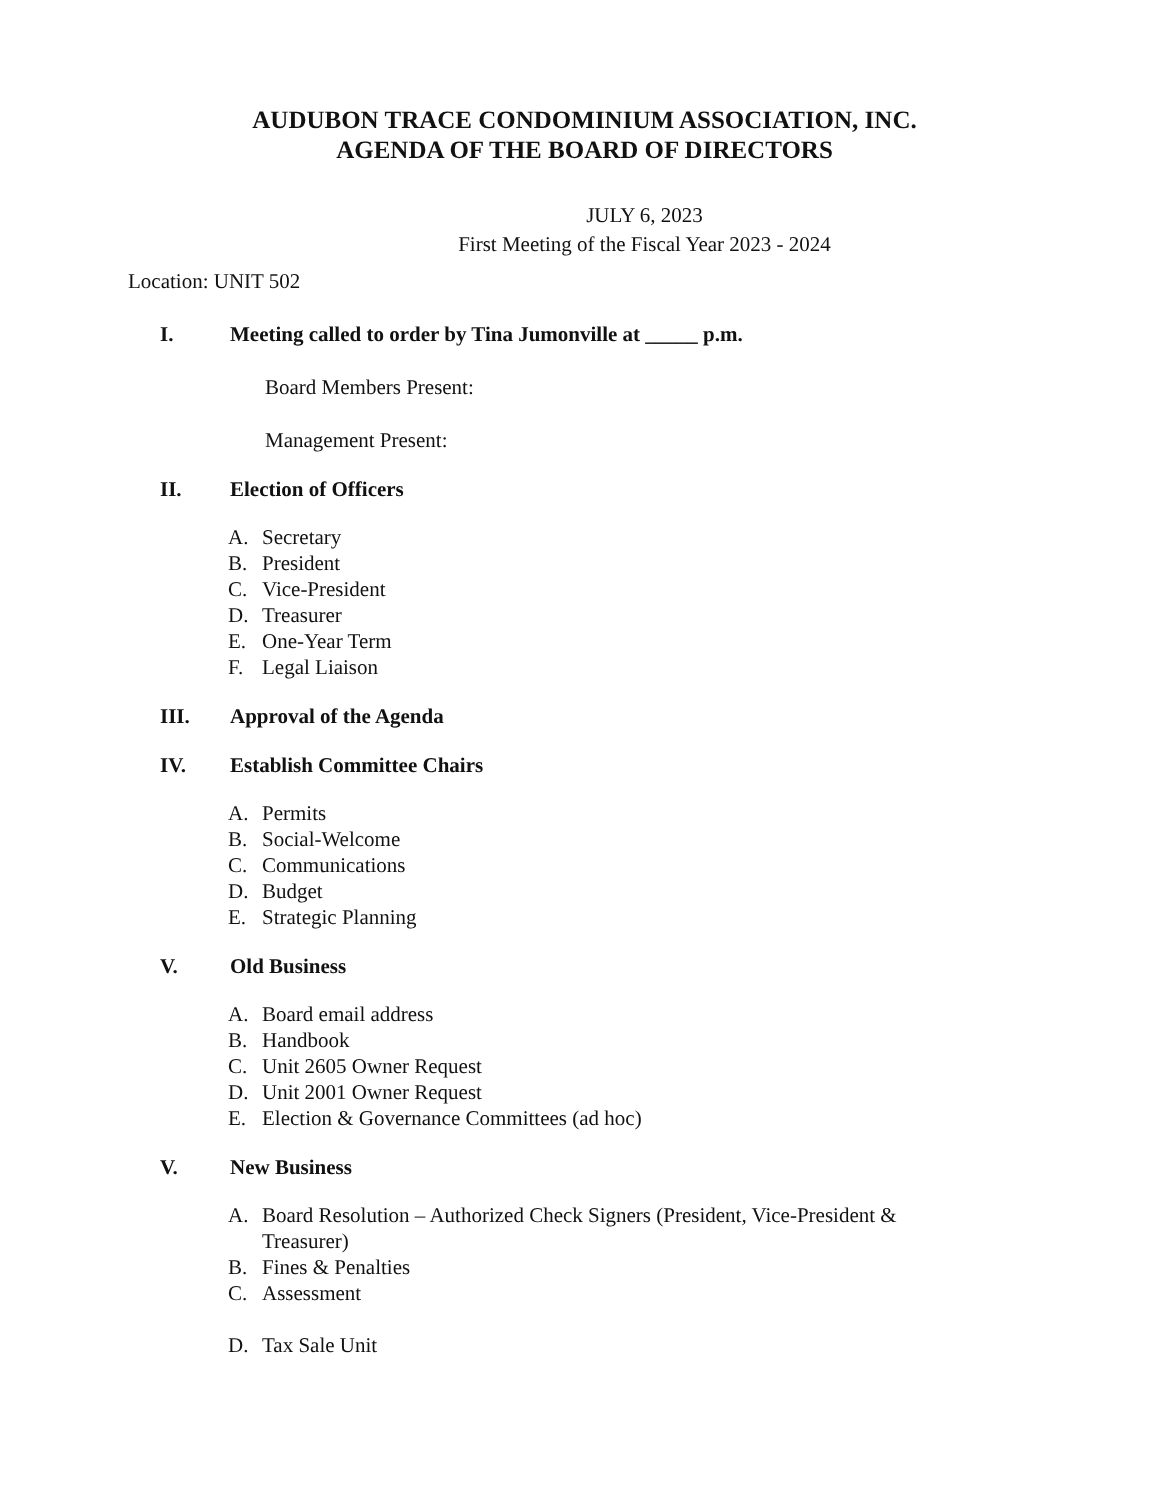AUDUBON TRACE CONDOMINIUM ASSOCIATION, INC.
AGENDA OF THE BOARD OF DIRECTORS
JULY 6, 2023
First Meeting of the Fiscal Year 2023 - 2024
Location: UNIT 502
I. Meeting called to order by Tina Jumonville at _____ p.m.
Board Members Present:
Management Present:
II. Election of Officers
A. Secretary
B. President
C. Vice-President
D. Treasurer
E. One-Year Term
F. Legal Liaison
III. Approval of the Agenda
IV. Establish Committee Chairs
A. Permits
B. Social-Welcome
C. Communications
D. Budget
E. Strategic Planning
V. Old Business
A. Board email address
B. Handbook
C. Unit 2605 Owner Request
D. Unit 2001 Owner Request
E. Election & Governance Committees (ad hoc)
V. New Business
A. Board Resolution – Authorized Check Signers (President, Vice-President &
Treasurer)
B. Fines & Penalties
C. Assessment
D. Tax Sale Unit